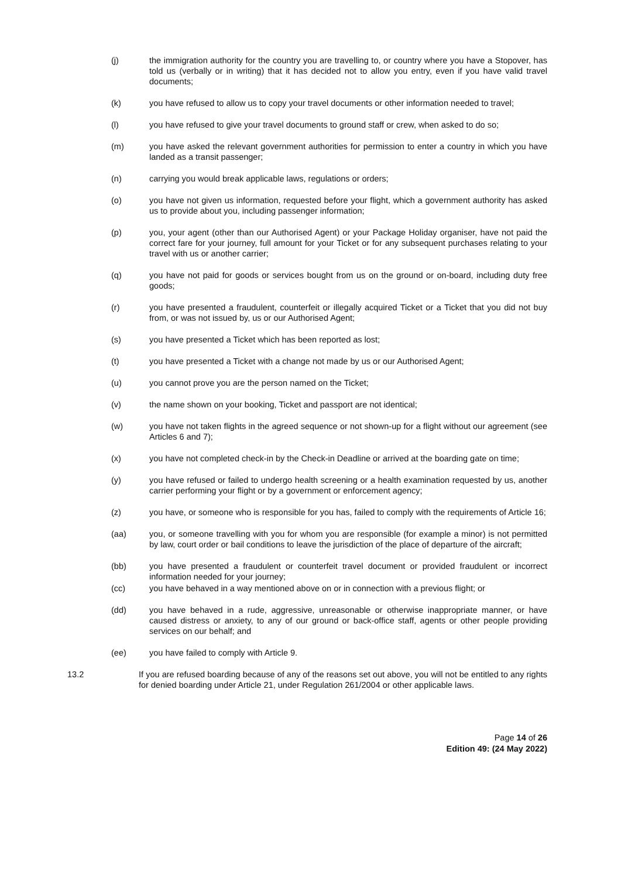(j) the immigration authority for the country you are travelling to, or country where you have a Stopover, has told us (verbally or in writing) that it has decided not to allow you entry, even if you have valid travel documents;
(k) you have refused to allow us to copy your travel documents or other information needed to travel;
(l) you have refused to give your travel documents to ground staff or crew, when asked to do so;
(m) you have asked the relevant government authorities for permission to enter a country in which you have landed as a transit passenger;
(n) carrying you would break applicable laws, regulations or orders;
(o) you have not given us information, requested before your flight, which a government authority has asked us to provide about you, including passenger information;
(p) you, your agent (other than our Authorised Agent) or your Package Holiday organiser, have not paid the correct fare for your journey, full amount for your Ticket or for any subsequent purchases relating to your travel with us or another carrier;
(q) you have not paid for goods or services bought from us on the ground or on-board, including duty free goods;
(r) you have presented a fraudulent, counterfeit or illegally acquired Ticket or a Ticket that you did not buy from, or was not issued by, us or our Authorised Agent;
(s) you have presented a Ticket which has been reported as lost;
(t) you have presented a Ticket with a change not made by us or our Authorised Agent;
(u) you cannot prove you are the person named on the Ticket;
(v) the name shown on your booking, Ticket and passport are not identical;
(w) you have not taken flights in the agreed sequence or not shown-up for a flight without our agreement (see Articles 6 and 7);
(x) you have not completed check-in by the Check-in Deadline or arrived at the boarding gate on time;
(y) you have refused or failed to undergo health screening or a health examination requested by us, another carrier performing your flight or by a government or enforcement agency;
(z) you have, or someone who is responsible for you has, failed to comply with the requirements of Article 16;
(aa) you, or someone travelling with you for whom you are responsible (for example a minor) is not permitted by law, court order or bail conditions to leave the jurisdiction of the place of departure of the aircraft;
(bb) you have presented a fraudulent or counterfeit travel document or provided fraudulent or incorrect information needed for your journey;
(cc) you have behaved in a way mentioned above on or in connection with a previous flight; or
(dd) you have behaved in a rude, aggressive, unreasonable or otherwise inappropriate manner, or have caused distress or anxiety, to any of our ground or back-office staff, agents or other people providing services on our behalf; and
(ee) you have failed to comply with Article 9.
13.2 If you are refused boarding because of any of the reasons set out above, you will not be entitled to any rights for denied boarding under Article 21, under Regulation 261/2004 or other applicable laws.
Page 14 of 26
Edition 49: (24 May 2022)